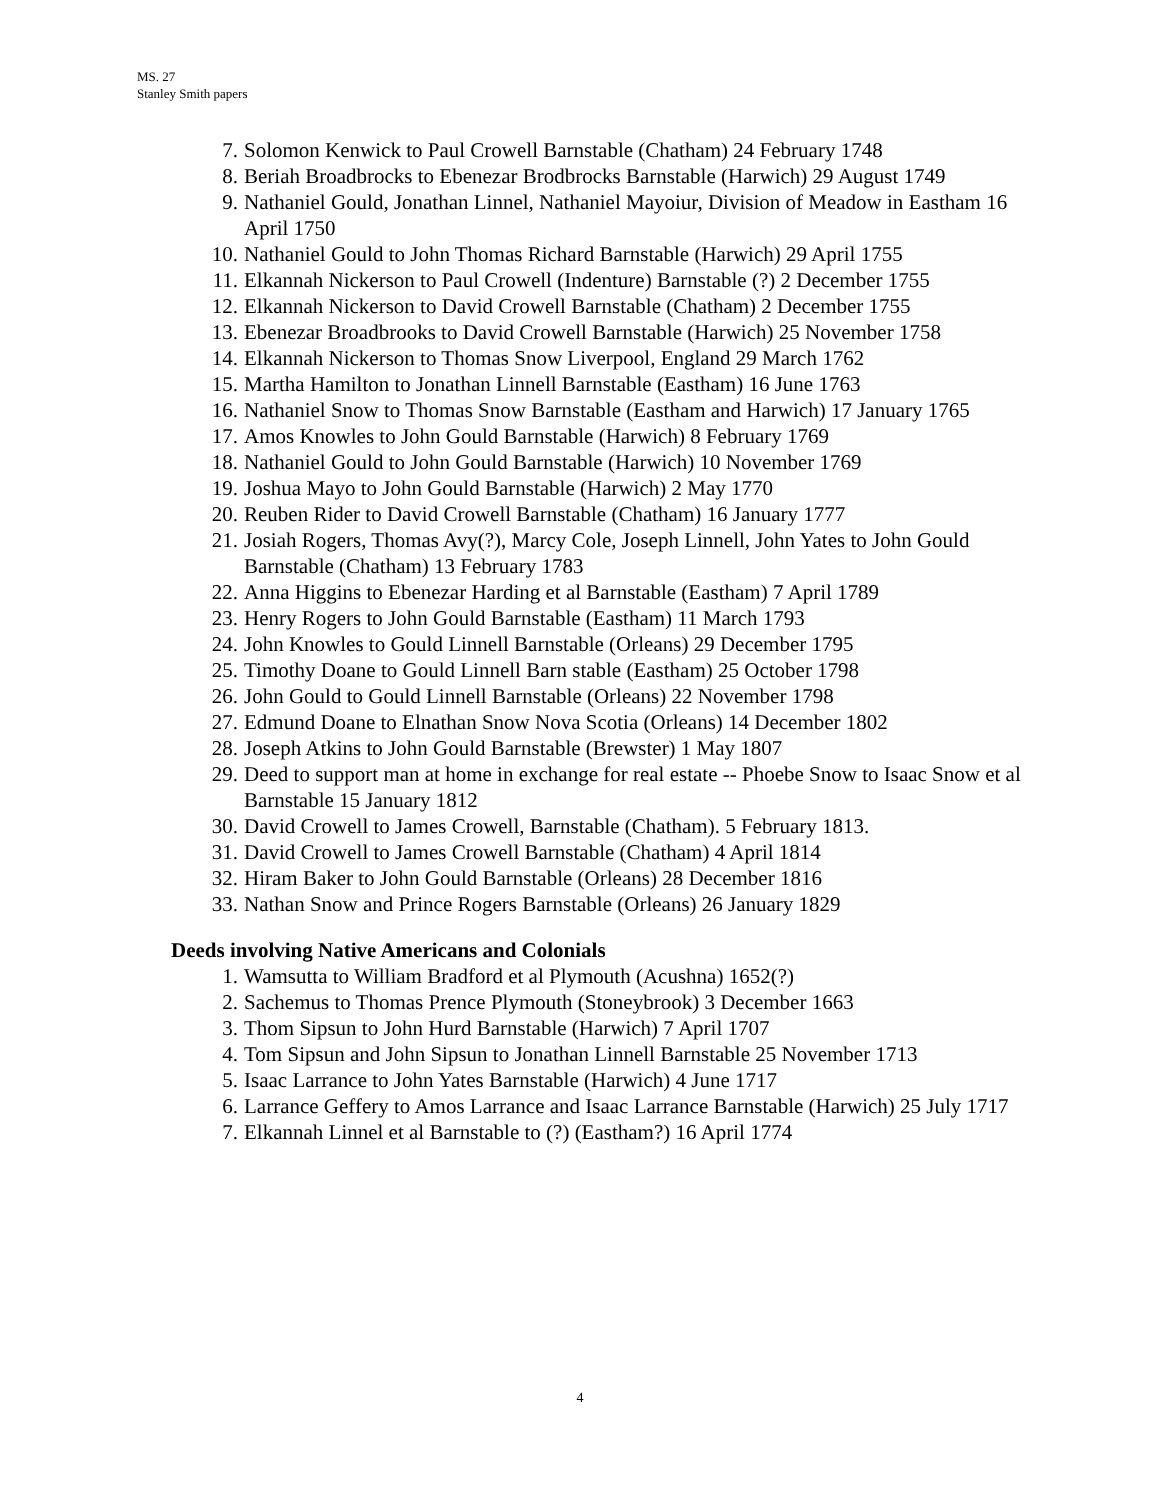MS. 27
Stanley Smith papers
7. Solomon Kenwick to Paul Crowell Barnstable (Chatham) 24 February 1748
8. Beriah Broadbrocks to Ebenezar Brodbrocks Barnstable (Harwich) 29 August 1749
9. Nathaniel Gould, Jonathan Linnel, Nathaniel Mayoiur, Division of Meadow in Eastham 16 April 1750
10. Nathaniel Gould to John Thomas Richard Barnstable (Harwich) 29 April 1755
11. Elkannah Nickerson to Paul Crowell (Indenture) Barnstable (?) 2 December 1755
12. Elkannah Nickerson to David Crowell Barnstable (Chatham) 2 December 1755
13. Ebenezar Broadbrooks to David Crowell Barnstable (Harwich) 25 November 1758
14. Elkannah Nickerson to Thomas Snow Liverpool, England 29 March 1762
15. Martha Hamilton to Jonathan Linnell Barnstable (Eastham) 16 June 1763
16. Nathaniel Snow to Thomas Snow Barnstable (Eastham and Harwich) 17 January 1765
17. Amos Knowles to John Gould Barnstable (Harwich) 8 February 1769
18. Nathaniel Gould to John Gould Barnstable (Harwich) 10 November 1769
19. Joshua Mayo to John Gould Barnstable (Harwich) 2 May 1770
20. Reuben Rider to David Crowell Barnstable (Chatham) 16 January 1777
21. Josiah Rogers, Thomas Avy(?), Marcy Cole, Joseph Linnell, John Yates to John Gould Barnstable (Chatham) 13 February 1783
22. Anna Higgins to Ebenezar Harding et al Barnstable (Eastham) 7 April 1789
23. Henry Rogers to John Gould Barnstable (Eastham) 11 March 1793
24. John Knowles to Gould Linnell Barnstable (Orleans) 29 December 1795
25. Timothy Doane to Gould Linnell Barn stable (Eastham) 25 October 1798
26. John Gould to Gould Linnell Barnstable (Orleans) 22 November 1798
27. Edmund Doane to Elnathan Snow Nova Scotia (Orleans) 14 December 1802
28. Joseph Atkins to John Gould Barnstable (Brewster) 1 May 1807
29. Deed to support man at home in exchange for real estate -- Phoebe Snow to Isaac Snow et al Barnstable 15 January 1812
30. David Crowell to James Crowell, Barnstable (Chatham). 5 February 1813.
31. David Crowell to James Crowell Barnstable (Chatham) 4 April 1814
32. Hiram Baker to John Gould Barnstable (Orleans) 28 December 1816
33. Nathan Snow and Prince Rogers Barnstable (Orleans) 26 January 1829
Deeds involving Native Americans and Colonials
1. Wamsutta to William Bradford et al Plymouth (Acushna) 1652(?)
2. Sachemus to Thomas Prence Plymouth (Stoneybrook) 3 December 1663
3. Thom Sipsun to John Hurd Barnstable (Harwich) 7 April 1707
4. Tom Sipsun and John Sipsun to Jonathan Linnell Barnstable 25 November 1713
5. Isaac Larrance to John Yates Barnstable (Harwich) 4 June 1717
6. Larrance Geffery to Amos Larrance and Isaac Larrance Barnstable (Harwich) 25 July 1717
7. Elkannah Linnel et al Barnstable to (?) (Eastham?) 16 April 1774
4